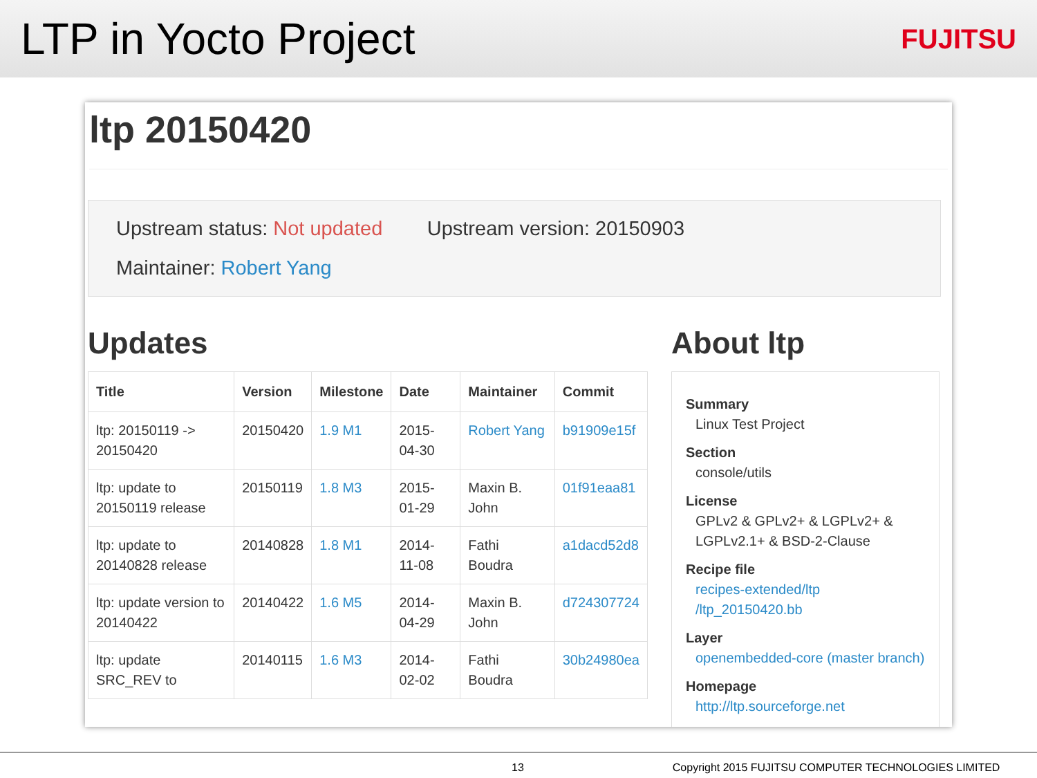LTP in Yocto Project
FUJITSU
ltp 20150420
Upstream status: Not updated Upstream version: 20150903
Maintainer: Robert Yang
Updates
| Title | Version | Milestone | Date | Maintainer | Commit |
| --- | --- | --- | --- | --- | --- |
| ltp: 20150119 -> 20150420 | 20150420 | 1.9 M1 | 2015-04-30 | Robert Yang | b91909e15f |
| ltp: update to 20150119 release | 20150119 | 1.8 M3 | 2015-01-29 | Maxin B. John | 01f91eaa81 |
| ltp: update to 20140828 release | 20140828 | 1.8 M1 | 2014-11-08 | Fathi Boudra | a1dacd52d8 |
| ltp: update version to 20140422 | 20140422 | 1.6 M5 | 2014-04-29 | Maxin B. John | d724307724 |
| ltp: update SRC_REV to | 20140115 | 1.6 M3 | 2014-02-02 | Fathi Boudra | 30b24980ea |
About ltp
Summary
Linux Test Project
Section
console/utils
License
GPLv2 & GPLv2+ & LGPLv2+ & LGPLv2.1+ & BSD-2-Clause
Recipe file
recipes-extended/ltp /ltp_20150420.bb
Layer
openembedded-core (master branch)
Homepage
http://ltp.sourceforge.net
13 Copyright 2015 FUJITSU COMPUTER TECHNOLOGIES LIMITED